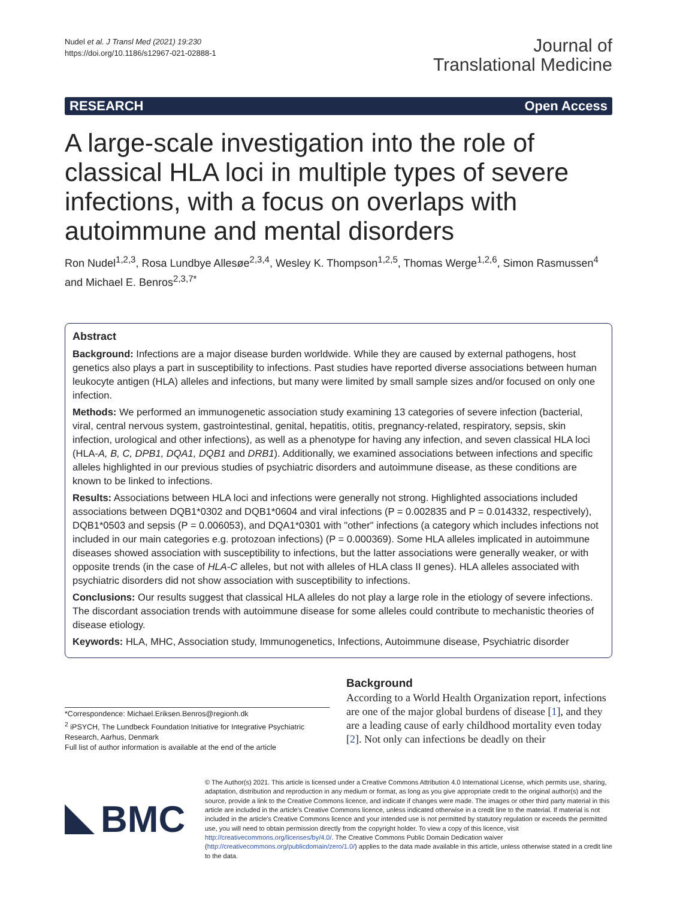Nudel et al. J Transl Med (2021) 19:230
https://doi.org/10.1186/s12967-021-02888-1
Journal of
Translational Medicine
RESEARCH Open Access
A large-scale investigation into the role of classical HLA loci in multiple types of severe infections, with a focus on overlaps with autoimmune and mental disorders
Ron Nudel<sup>1,2,3</sup>, Rosa Lundbye Allesøe<sup>2,3,4</sup>, Wesley K. Thompson<sup>1,2,5</sup>, Thomas Werge<sup>1,2,6</sup>, Simon Rasmussen<sup>4</sup> and Michael E. Benros<sup>2,3,7*</sup>
Abstract
Background: Infections are a major disease burden worldwide. While they are caused by external pathogens, host genetics also plays a part in susceptibility to infections. Past studies have reported diverse associations between human leukocyte antigen (HLA) alleles and infections, but many were limited by small sample sizes and/or focused on only one infection.
Methods: We performed an immunogenetic association study examining 13 categories of severe infection (bacterial, viral, central nervous system, gastrointestinal, genital, hepatitis, otitis, pregnancy-related, respiratory, sepsis, skin infection, urological and other infections), as well as a phenotype for having any infection, and seven classical HLA loci (HLA-A, B, C, DPB1, DQA1, DQB1 and DRB1). Additionally, we examined associations between infections and specific alleles highlighted in our previous studies of psychiatric disorders and autoimmune disease, as these conditions are known to be linked to infections.
Results: Associations between HLA loci and infections were generally not strong. Highlighted associations included associations between DQB1*0302 and DQB1*0604 and viral infections (P = 0.002835 and P = 0.014332, respectively), DQB1*0503 and sepsis (P = 0.006053), and DQA1*0301 with "other" infections (a category which includes infections not included in our main categories e.g. protozoan infections) (P = 0.000369). Some HLA alleles implicated in autoimmune diseases showed association with susceptibility to infections, but the latter associations were generally weaker, or with opposite trends (in the case of HLA-C alleles, but not with alleles of HLA class II genes). HLA alleles associated with psychiatric disorders did not show association with susceptibility to infections.
Conclusions: Our results suggest that classical HLA alleles do not play a large role in the etiology of severe infections. The discordant association trends with autoimmune disease for some alleles could contribute to mechanistic theories of disease etiology.
Keywords: HLA, MHC, Association study, Immunogenetics, Infections, Autoimmune disease, Psychiatric disorder
*Correspondence: Michael.Eriksen.Benros@regionh.dk
<sup>2</sup> iPSYCH, The Lundbeck Foundation Initiative for Integrative Psychiatric Research, Aarhus, Denmark
Full list of author information is available at the end of the article
Background
According to a World Health Organization report, infections are one of the major global burdens of disease [1], and they are a leading cause of early childhood mortality even today [2]. Not only can infections be deadly on their
BMC
© The Author(s) 2021. This article is licensed under a Creative Commons Attribution 4.0 International License, which permits use, sharing, adaptation, distribution and reproduction in any medium or format, as long as you give appropriate credit to the original author(s) and the source, provide a link to the Creative Commons licence, and indicate if changes were made. The images or other third party material in this article are included in the article's Creative Commons licence, unless indicated otherwise in a credit line to the material. If material is not included in the article's Creative Commons licence and your intended use is not permitted by statutory regulation or exceeds the permitted use, you will need to obtain permission directly from the copyright holder. To view a copy of this licence, visit http://creativecommons.org/licenses/by/4.0/. The Creative Commons Public Domain Dedication waiver (http://creativecommons.org/publicdomain/zero/1.0/) applies to the data made available in this article, unless otherwise stated in a credit line to the data.